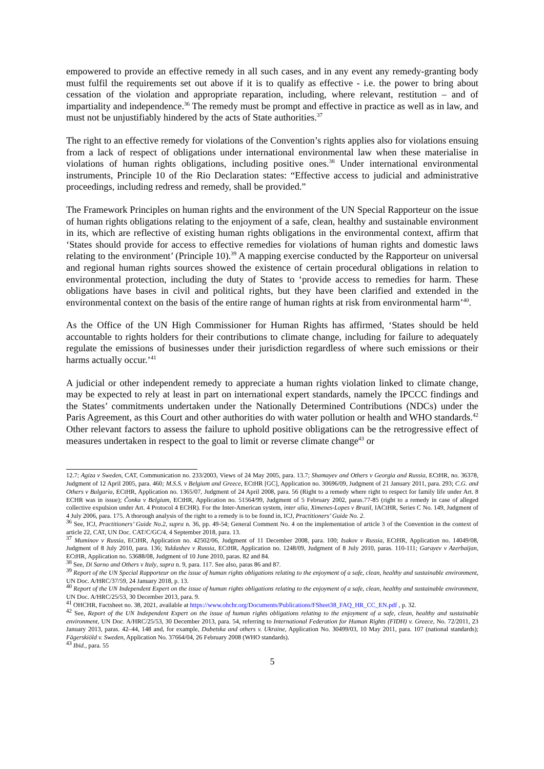empowered to provide an effective remedy in all such cases, and in any event any remedy-granting body must fulfil the requirements set out above if it is to qualify as effective - i.e. the power to bring about cessation of the violation and appropriate reparation, including, where relevant, restitution – and of impartiality and independence.<sup>36</sup> The remedy must be prompt and effective in practice as well as in law, and must not be unjustifiably hindered by the acts of State authorities.<sup>37</sup>
The right to an effective remedy for violations of the Convention’s rights applies also for violations ensuing from a lack of respect of obligations under international environmental law when these materialise in violations of human rights obligations, including positive ones.<sup>38</sup> Under international environmental instruments, Principle 10 of the Rio Declaration states: “Effective access to judicial and administrative proceedings, including redress and remedy, shall be provided.”
The Framework Principles on human rights and the environment of the UN Special Rapporteur on the issue of human rights obligations relating to the enjoyment of a safe, clean, healthy and sustainable environment in its, which are reflective of existing human rights obligations in the environmental context, affirm that ‘States should provide for access to effective remedies for violations of human rights and domestic laws relating to the environment’ (Principle 10).<sup>39</sup> A mapping exercise conducted by the Rapporteur on universal and regional human rights sources showed the existence of certain procedural obligations in relation to environmental protection, including the duty of States to ‘provide access to remedies for harm. These obligations have bases in civil and political rights, but they have been clarified and extended in the environmental context on the basis of the entire range of human rights at risk from environmental harm’<sup>40</sup>.
As the Office of the UN High Commissioner for Human Rights has affirmed, ‘States should be held accountable to rights holders for their contributions to climate change, including for failure to adequately regulate the emissions of businesses under their jurisdiction regardless of where such emissions or their harms actually occur.’<sup>41</sup>
A judicial or other independent remedy to appreciate a human rights violation linked to climate change, may be expected to rely at least in part on international expert standards, namely the IPCCC findings and the States’ commitments undertaken under the Nationally Determined Contributions (NDCs) under the Paris Agreement, as this Court and other authorities do with water pollution or health and WHO standards.<sup>42</sup> Other relevant factors to assess the failure to uphold positive obligations can be the retrogressive effect of measures undertaken in respect to the goal to limit or reverse climate change<sup>43</sup> or
12.7; Agiza v Sweden, CAT, Communication no. 233/2003, Views of 24 May 2005, para. 13.7; Shamayev and Others v Georgia and Russia, ECtHR, no. 36378, Judgment of 12 April 2005, para. 460; M.S.S. v Belgium and Greece, ECtHR [GC], Application no. 30696/09, Judgment of 21 January 2011, para. 293; C.G. and Others v Bulgaria, ECtHR, Application no. 1365/07, Judgment of 24 April 2008, para. 56 (Right to a remedy where right to respect for family life under Art. 8 ECHR was in issue); Čonka v Belgium, ECtHR, Application no. 51564/99, Judgment of 5 February 2002, paras.77-85 (right to a remedy in case of alleged collective expulsion under Art. 4 Protocol 4 ECHR). For the Inter-American system, inter alia, Ximenes-Lopes v Brazil, IACtHR, Series C No. 149, Judgment of 4 July 2006, para. 175. A thorough analysis of the right to a remedy is to be found in, ICJ, Practitioners’ Guide No. 2.
<sup>36</sup> See, ICJ, Practitioners’ Guide No.2, supra n. 36, pp. 49-54; General Comment No. 4 on the implementation of article 3 of the Convention in the context of article 22, CAT, UN Doc. CAT/C/GC/4, 4 September 2018, para. 13.
<sup>37</sup> Muminov v Russia, ECtHR, Application no. 42502/06, Judgment of 11 December 2008, para. 100; Isakov v Russia, ECtHR, Application no. 14049/08, Judgment of 8 July 2010, para. 136; Yuldashev v Russia, ECtHR, Application no. 1248/09, Judgment of 8 July 2010, paras. 110-111; Garayev v Azerbaijan, ECtHR, Application no. 53688/08, Judgment of 10 June 2010, paras. 82 and 84.
<sup>38</sup> See, Di Sarno and Others v Italy, supra n. 9, para. 117. See also, paras 86 and 87.
<sup>39</sup> Report of the UN Special Rapporteur on the issue of human rights obligations relating to the enjoyment of a safe, clean, healthy and sustainable environment, UN Doc. A/HRC/37/59, 24 January 2018, p. 13.
<sup>40</sup> Report of the UN Independent Expert on the issue of human rights obligations relating to the enjoyment of a safe, clean, healthy and sustainable environment, UN Doc. A/HRC/25/53, 30 December 2013, para. 9.
<sup>41</sup> OHCHR, Factsheet no. 38, 2021, available at https://www.ohchr.org/Documents/Publications/FSheet38_FAQ_HR_CC_EN.pdf , p. 32.
<sup>42</sup> See, Report of the UN Independent Expert on the issue of human rights obligations relating to the enjoyment of a safe, clean, healthy and sustainable environment, UN Doc. A/HRC/25/53, 30 December 2013, para. 54, referring to International Federation for Human Rights (FIDH) v. Greece, No. 72/2011, 23 January 2013, paras. 42–44, 148 and, for example, Dubetska and others v. Ukraine, Application No. 30499/03, 10 May 2011, para. 107 (national standards); Fägerskiöld v. Sweden, Application No. 37664/04, 26 February 2008 (WHO standards).
<sup>43</sup> Ibid., para. 55
5